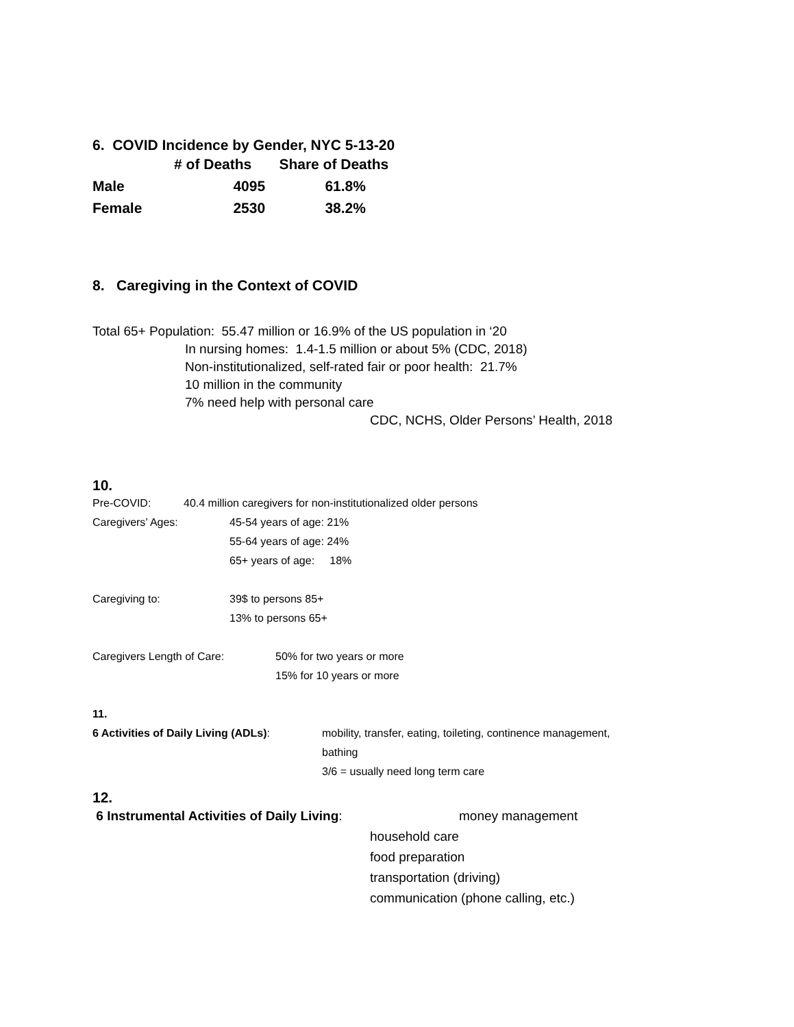6. COVID Incidence by Gender, NYC 5-13-20
| | # of Deaths | Share of Deaths |
| --- | --- | --- |
| Male | 4095 | 61.8% |
| Female | 2530 | 38.2% |
8. Caregiving in the Context of COVID
Total 65+ Population: 55.47 million or 16.9% of the US population in ‘20
In nursing homes: 1.4-1.5 million or about 5% (CDC, 2018)
Non-institutionalized, self-rated fair or poor health: 21.7%
10 million in the community
7% need help with personal care
CDC, NCHS, Older Persons’ Health, 2018
10.
Pre-COVID: 40.4 million caregivers for non-institutionalized older persons
Caregivers’ Ages: 45-54 years of age: 21%
55-64 years of age: 24%
65+ years of age: 18%
Caregiving to: 39$ to persons 85+
13% to persons 65+
Caregivers Length of Care: 50% for two years or more
15% for 10 years or more
11.
6 Activities of Daily Living (ADLs): mobility, transfer, eating, toileting, continence management, bathing
3/6 = usually need long term care
12.
6 Instrumental Activities of Daily Living: money management
household care
food preparation
transportation (driving)
communication (phone calling, etc.)